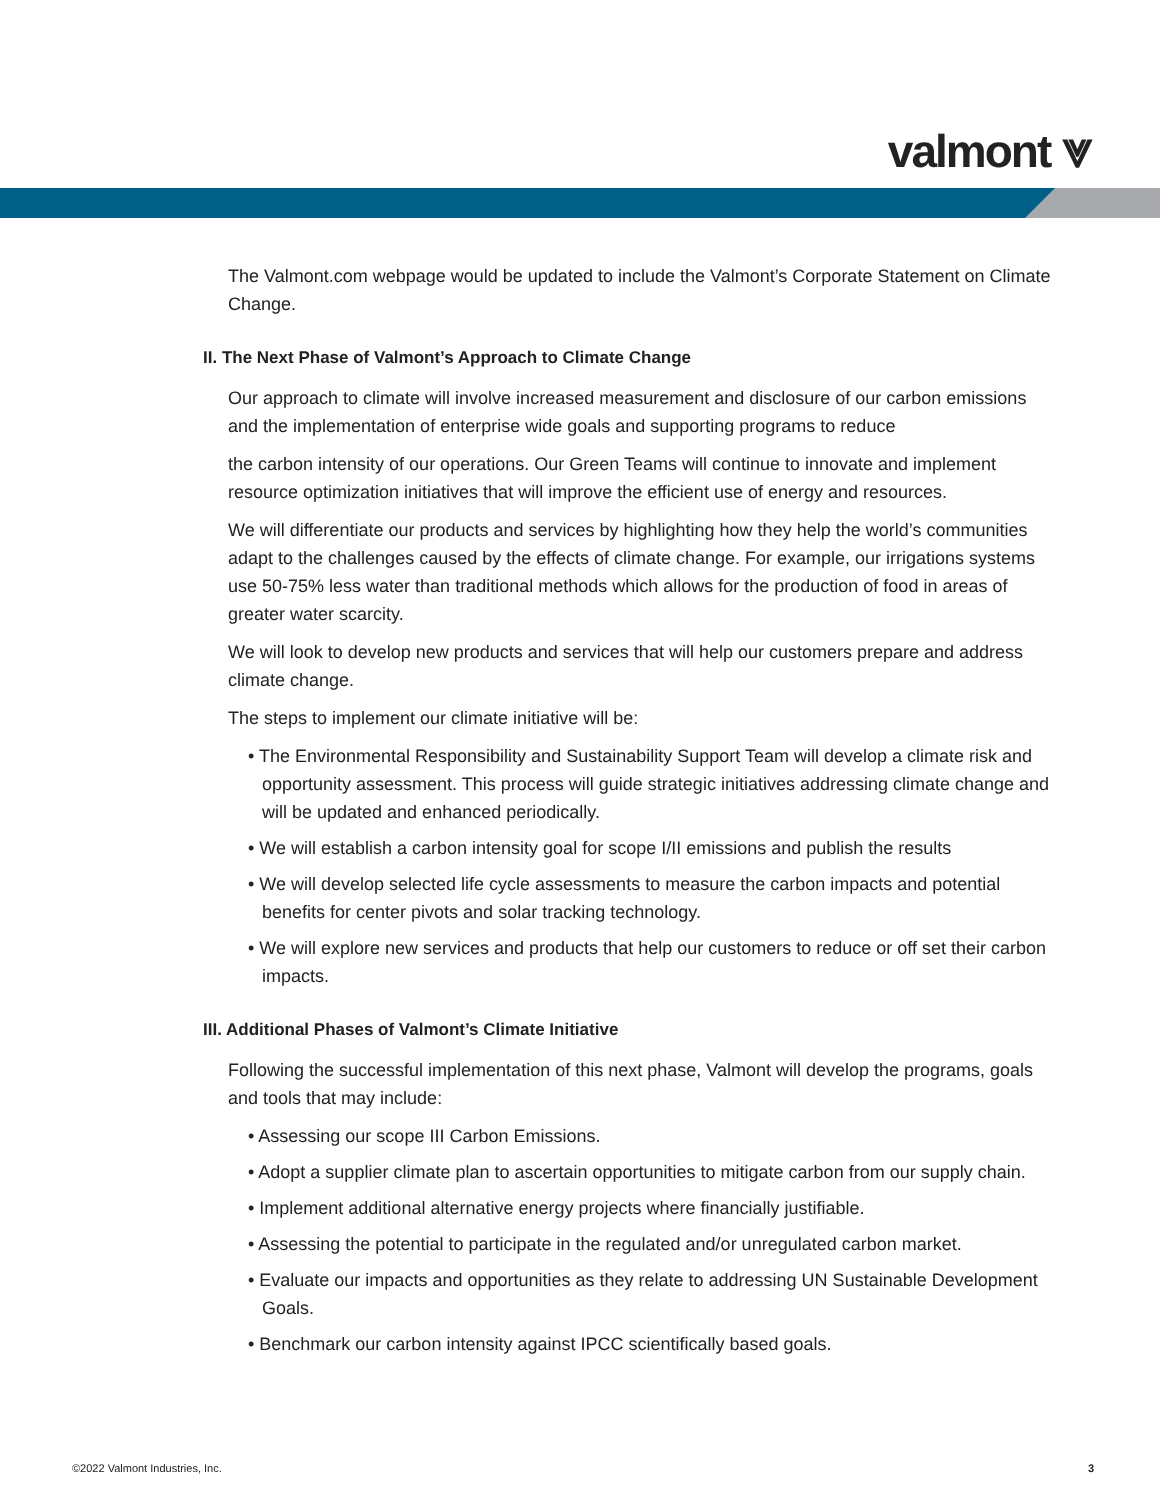valmont ⩔
The Valmont.com webpage would be updated to include the Valmont’s Corporate Statement on Climate Change.
II. The Next Phase of Valmont’s Approach to Climate Change
Our approach to climate will involve increased measurement and disclosure of our carbon emissions and the implementation of enterprise wide goals and supporting programs to reduce
the carbon intensity of our operations. Our Green Teams will continue to innovate and implement resource optimization initiatives that will improve the efficient use of energy and resources.
We will differentiate our products and services by highlighting how they help the world’s communities adapt to the challenges caused by the effects of climate change. For example, our irrigations systems use 50-75% less water than traditional methods which allows for the production of food in areas of greater water scarcity.
We will look to develop new products and services that will help our customers prepare and address climate change.
The steps to implement our climate initiative will be:
• The Environmental Responsibility and Sustainability Support Team will develop a climate risk and opportunity assessment. This process will guide strategic initiatives addressing climate change and will be updated and enhanced periodically.
• We will establish a carbon intensity goal for scope I/II emissions and publish the results
• We will develop selected life cycle assessments to measure the carbon impacts and potential benefits for center pivots and solar tracking technology.
• We will explore new services and products that help our customers to reduce or off set their carbon impacts.
III. Additional Phases of Valmont’s Climate Initiative
Following the successful implementation of this next phase, Valmont will develop the programs, goals and tools that may include:
• Assessing our scope III Carbon Emissions.
• Adopt a supplier climate plan to ascertain opportunities to mitigate carbon from our supply chain.
• Implement additional alternative energy projects where financially justifiable.
• Assessing the potential to participate in the regulated and/or unregulated carbon market.
• Evaluate our impacts and opportunities as they relate to addressing UN Sustainable Development Goals.
• Benchmark our carbon intensity against IPCC scientifically based goals.
©2022 Valmont Industries, Inc. 3